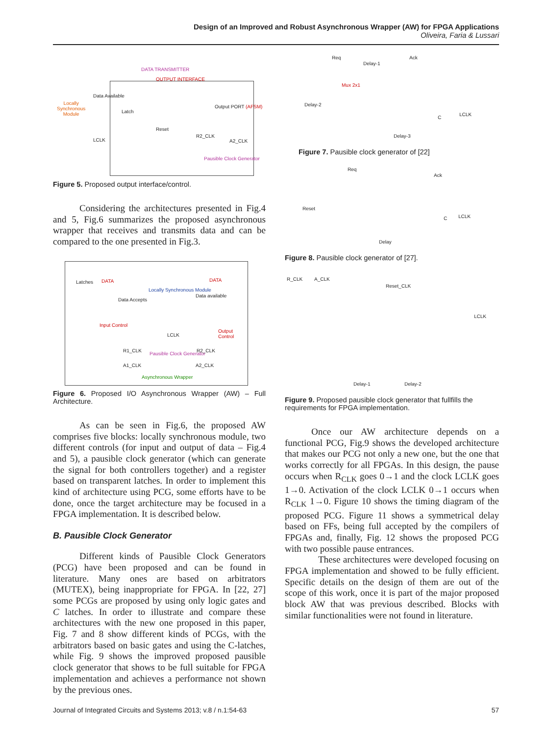Design of an Improved and Robust Asynchronous Wrapper (AW) for FPGA Applications
Oliveira, Faria & Lussari
DATA TRANSMITTER
OUTPUT INTERFACE
Locally
Synchronous
Module
Data Available
Latch
Output PORT (AFSM)
Reset
LCLK
R2_CLK
A2_CLK
Pausible Clock Generator
Figure 5. Proposed output interface/control.
Considering the architectures presented in Fig.4 and 5, Fig.6 summarizes the proposed asynchronous wrapper that receives and transmits data and can be compared to the one presented in Fig.3.
Latches DATA DATA
Locally Synchronous Module
Data Accepts
Data available
Input Control
Output Control
LCLK
R1_CLK
Pausible Clock Generator
R2_CLK
A1_CLK A2_CLK
Asynchronous Wrapper
Figure 6. Proposed I/O Asynchronous Wrapper (AW) – Full Architecture.
As can be seen in Fig.6, the proposed AW comprises five blocks: locally synchronous module, two different controls (for input and output of data – Fig.4 and 5), a pausible clock generator (which can generate the signal for both controllers together) and a register based on transparent latches. In order to implement this kind of architecture using PCG, some efforts have to be done, once the target architecture may be focused in a FPGA implementation. It is described below.
B. Pausible Clock Generator
Different kinds of Pausible Clock Generators (PCG) have been proposed and can be found in literature. Many ones are based on arbitrators (MUTEX), being inappropriate for FPGA. In [22, 27] some PCGs are proposed by using only logic gates and C latches. In order to illustrate and compare these architectures with the new one proposed in this paper, Fig. 7 and 8 show different kinds of PCGs, with the arbitrators based on basic gates and using the C-latches, while Fig. 9 shows the improved proposed pausible clock generator that shows to be full suitable for FPGA implementation and achieves a performance not shown by the previous ones.
Req
Delay-1
Ack
Mux 2x1
Delay-2
C
LCLK
Delay-3
Figure 7. Pausible clock generator of [22]
Req
Ack
Reset
C LCLK
Delay
Figure 8. Pausible clock generator of [27].
R_CLK A_CLK
Reset_CLK
LCLK
Delay-1 Delay-2
Figure 9. Proposed pausible clock generator that fullfills the requirements for FPGA implementation.
Once our AW architecture depends on a functional PCG, Fig.9 shows the developed architecture that makes our PCG not only a new one, but the one that works correctly for all FPGAs. In this design, the pause occurs when R<sub>CLK</sub> goes 0→1 and the clock LCLK goes 1→0. Activation of the clock LCLK 0→1 occurs when R<sub>CLK</sub> 1→0. Figure 10 shows the timing diagram of the proposed PCG. Figure 11 shows a symmetrical delay based on FFs, being full accepted by the compilers of FPGAs and, finally, Fig. 12 shows the proposed PCG with two possible pause entrances.
These architectures were developed focusing on FPGA implementation and showed to be fully efficient. Specific details on the design of them are out of the scope of this work, once it is part of the major proposed block AW that was previous described. Blocks with similar functionalities were not found in literature.
Journal of Integrated Circuits and Systems 2013; v.8 / n.1:54-63 57